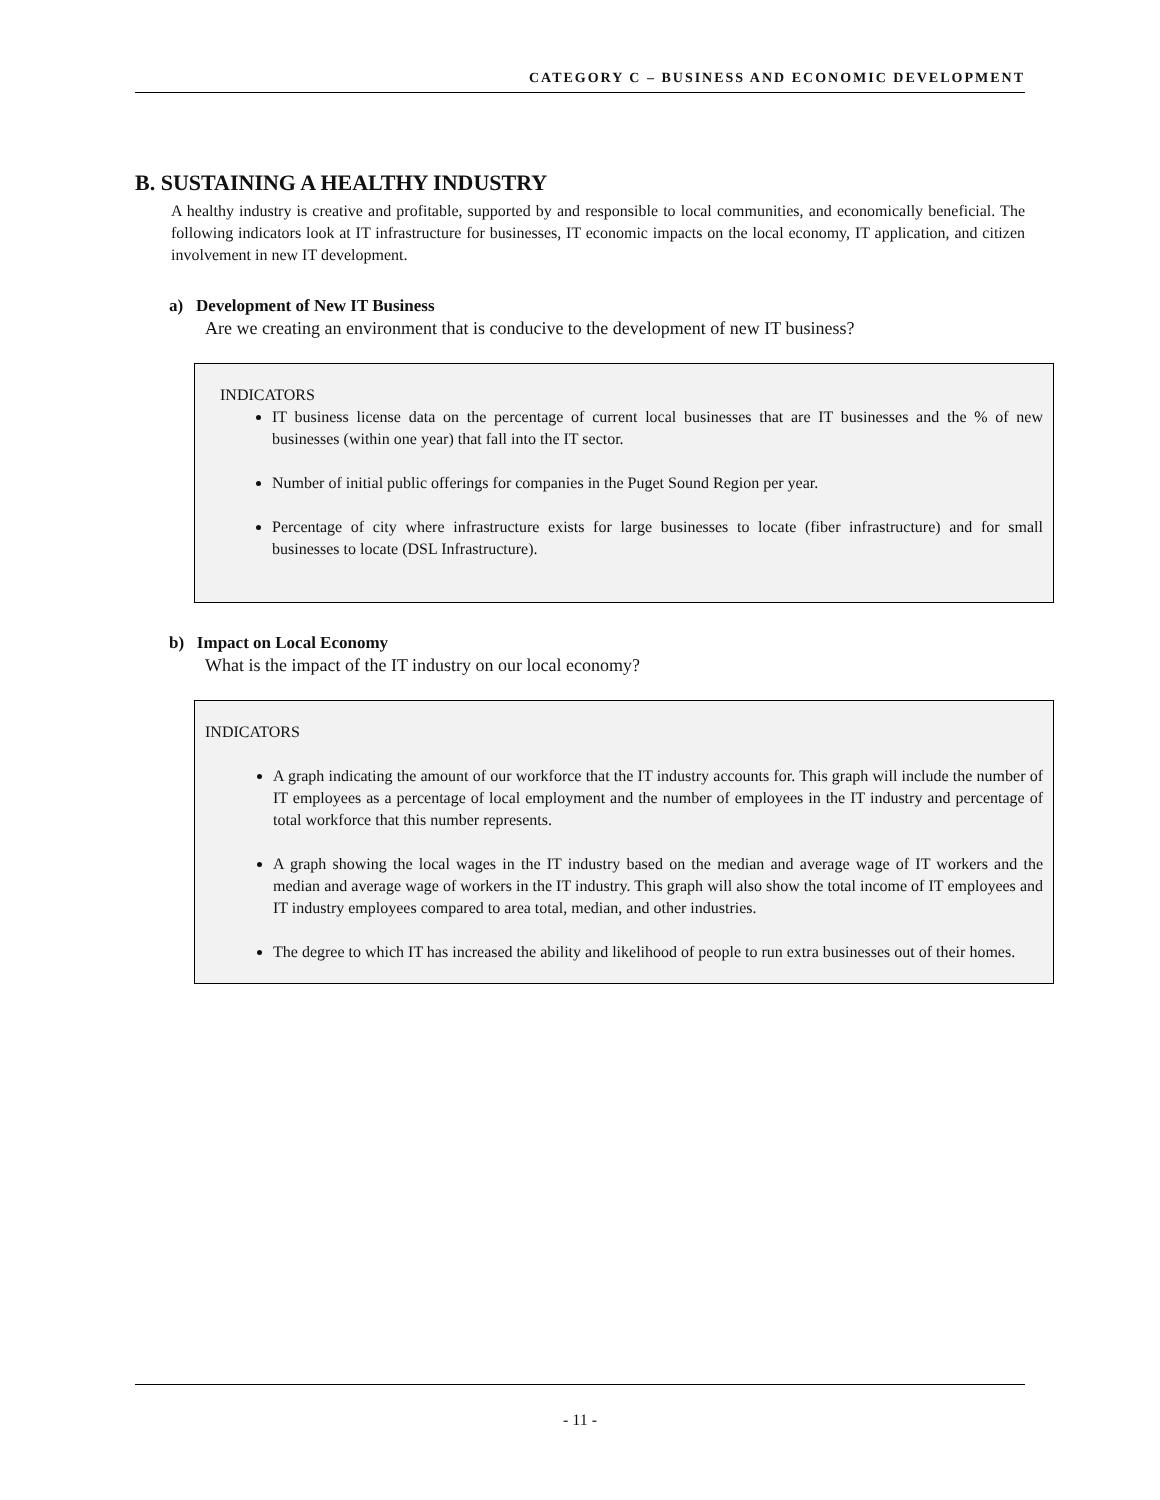CATEGORY C – BUSINESS AND ECONOMIC DEVELOPMENT
B. SUSTAINING A HEALTHY INDUSTRY
A healthy industry is creative and profitable, supported by and responsible to local communities, and economically beneficial. The following indicators look at IT infrastructure for businesses, IT economic impacts on the local economy, IT application, and citizen involvement in new IT development.
a) Development of New IT Business
Are we creating an environment that is conducive to the development of new IT business?
INDICATORS
IT business license data on the percentage of current local businesses that are IT businesses and the % of new businesses (within one year) that fall into the IT sector.
Number of initial public offerings for companies in the Puget Sound Region per year.
Percentage of city where infrastructure exists for large businesses to locate (fiber infrastructure) and for small businesses to locate (DSL Infrastructure).
b) Impact on Local Economy
What is the impact of the IT industry on our local economy?
INDICATORS
A graph indicating the amount of our workforce that the IT industry accounts for. This graph will include the number of IT employees as a percentage of local employment and the number of employees in the IT industry and percentage of total workforce that this number represents.
A graph showing the local wages in the IT industry based on the median and average wage of IT workers and the median and average wage of workers in the IT industry. This graph will also show the total income of IT employees and IT industry employees compared to area total, median, and other industries.
The degree to which IT has increased the ability and likelihood of people to run extra businesses out of their homes.
- 11 -